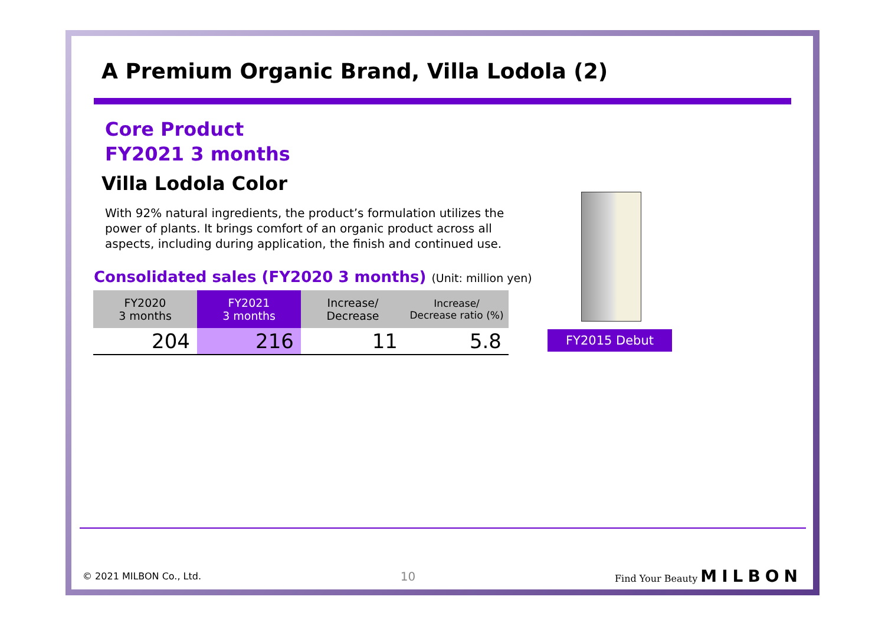A Premium Organic Brand, Villa Lodola (2)
Core Product
FY2021 3 months
Villa Lodola Color
With 92% natural ingredients, the product’s formulation utilizes the power of plants. It brings comfort of an organic product across all aspects, including during application, the finish and continued use.
Consolidated sales (FY2020 3 months) (Unit: million yen)
| FY2020 3 months | FY2021 3 months | Increase/ Decrease | Increase/ Decrease ratio (%) |
| --- | --- | --- | --- |
| 204 | 216 | 11 | 5.8 |
FY2015 Debut
© 2021 MILBON Co., Ltd. 10 Find Your Beauty MILBON